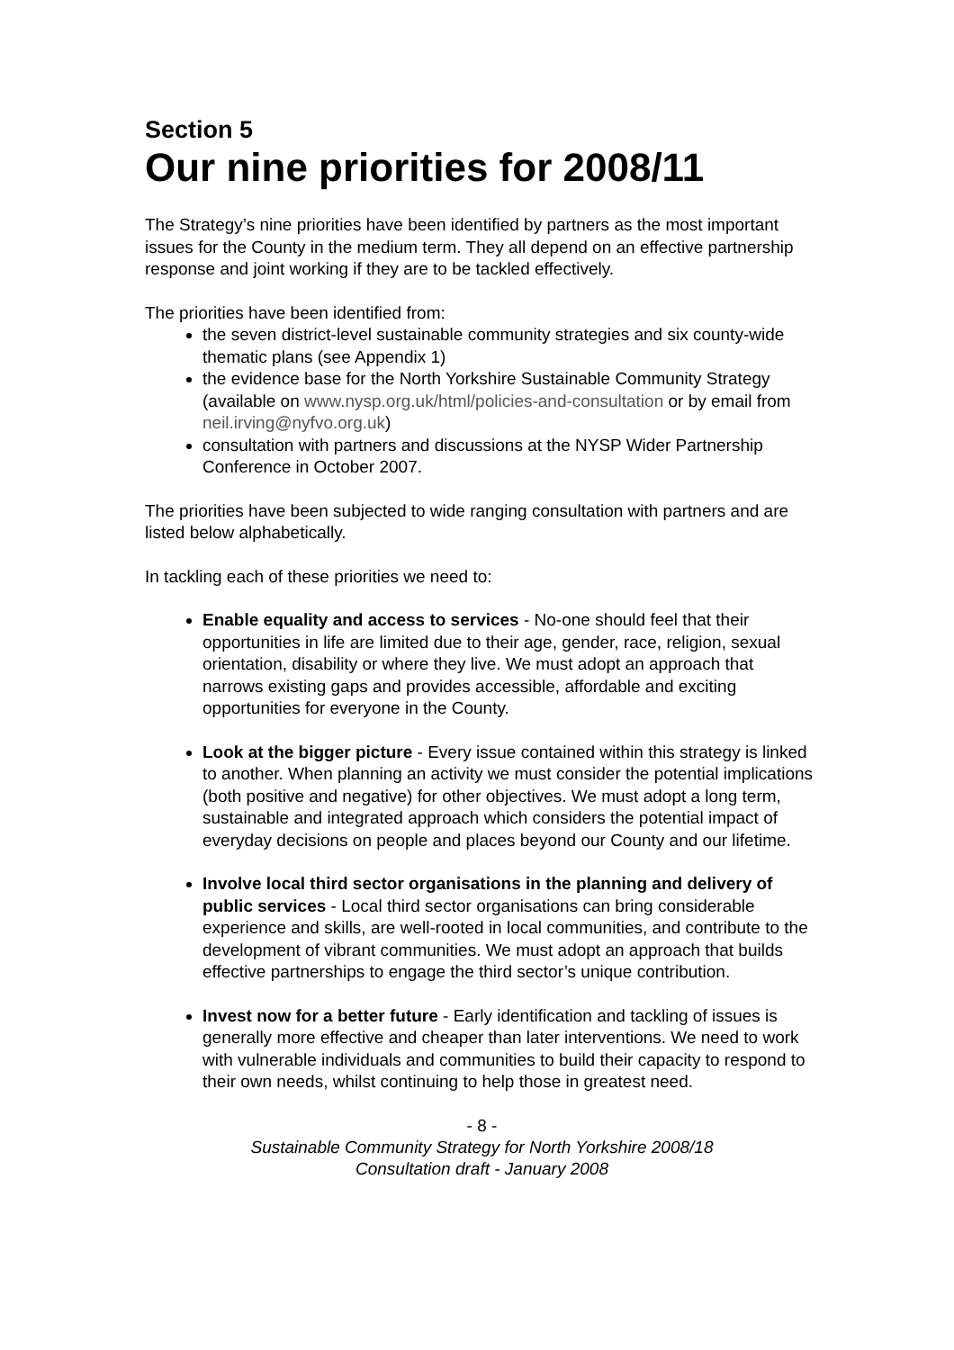Section 5
Our nine priorities for 2008/11
The Strategy’s nine priorities have been identified by partners as the most important issues for the County in the medium term. They all depend on an effective partnership response and joint working if they are to be tackled effectively.
The priorities have been identified from:
the seven district-level sustainable community strategies and six county-wide thematic plans (see Appendix 1)
the evidence base for the North Yorkshire Sustainable Community Strategy (available on www.nysp.org.uk/html/policies-and-consultation or by email from neil.irving@nyfvo.org.uk)
consultation with partners and discussions at the NYSP Wider Partnership Conference in October 2007.
The priorities have been subjected to wide ranging consultation with partners and are listed below alphabetically.
In tackling each of these priorities we need to:
Enable equality and access to services - No-one should feel that their opportunities in life are limited due to their age, gender, race, religion, sexual orientation, disability or where they live. We must adopt an approach that narrows existing gaps and provides accessible, affordable and exciting opportunities for everyone in the County.
Look at the bigger picture - Every issue contained within this strategy is linked to another. When planning an activity we must consider the potential implications (both positive and negative) for other objectives. We must adopt a long term, sustainable and integrated approach which considers the potential impact of everyday decisions on people and places beyond our County and our lifetime.
Involve local third sector organisations in the planning and delivery of public services - Local third sector organisations can bring considerable experience and skills, are well-rooted in local communities, and contribute to the development of vibrant communities. We must adopt an approach that builds effective partnerships to engage the third sector’s unique contribution.
Invest now for a better future - Early identification and tackling of issues is generally more effective and cheaper than later interventions. We need to work with vulnerable individuals and communities to build their capacity to respond to their own needs, whilst continuing to help those in greatest need.
- 8 -
Sustainable Community Strategy for North Yorkshire 2008/18
Consultation draft - January 2008